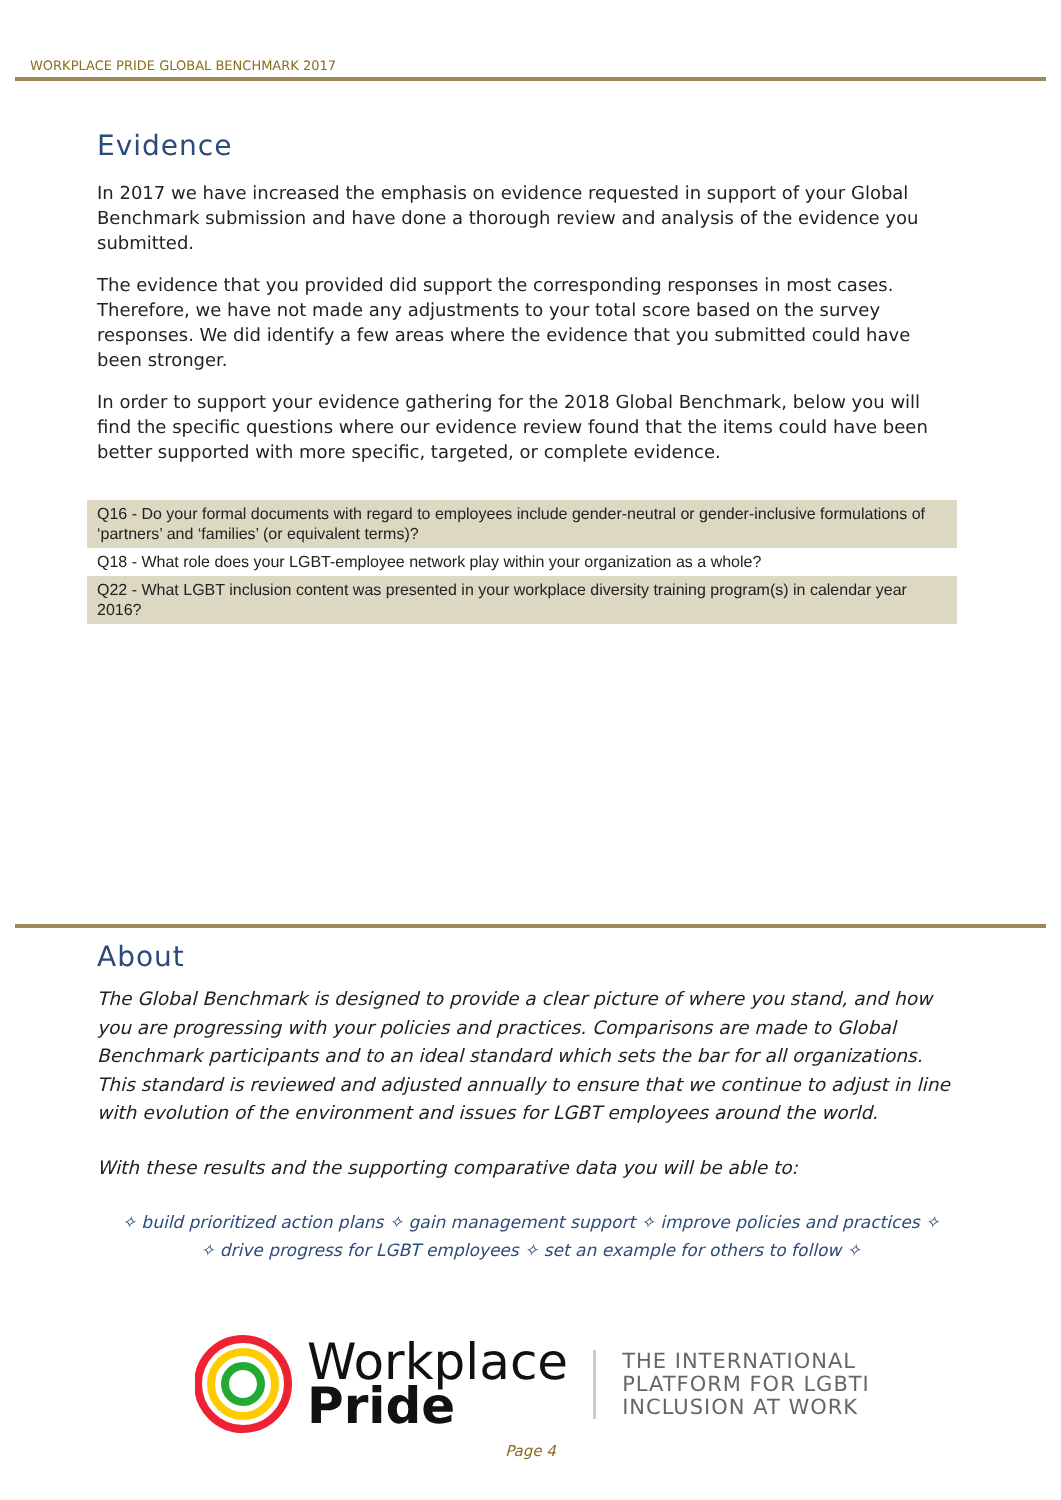WORKPLACE PRIDE GLOBAL BENCHMARK 2017
Evidence
In 2017 we have increased the emphasis on evidence requested in support of your Global Benchmark submission and have done a thorough review and analysis of the evidence you submitted.
The evidence that you provided did support the corresponding responses in most cases. Therefore, we have not made any adjustments to your total score based on the survey responses. We did identify a few areas where the evidence that you submitted could have been stronger.
In order to support your evidence gathering for the 2018 Global Benchmark, below you will find the specific questions where our evidence review found that the items could have been better supported with more specific, targeted, or complete evidence.
| Q16 - Do your formal documents with regard to employees include gender-neutral or gender-inclusive formulations of ‘partners’ and ‘families’ (or equivalent terms)? |
| Q18 - What role does your LGBT-employee network play within your organization as a whole? |
| Q22 - What LGBT inclusion content was presented in your workplace diversity training program(s) in calendar year 2016? |
About
The Global Benchmark is designed to provide a clear picture of where you stand, and how you are progressing with your policies and practices. Comparisons are made to Global Benchmark participants and to an ideal standard which sets the bar for all organizations. This standard is reviewed and adjusted annually to ensure that we continue to adjust in line with evolution of the environment and issues for LGBT employees around the world.
With these results and the supporting comparative data you will be able to:
✧ build prioritized action plans ✧ gain management support ✧ improve policies and practices ✧
✧ drive progress for LGBT employees ✧ set an example for others to follow ✧
Workplace
Pride
THE INTERNATIONAL
PLATFORM FOR LGBTI
INCLUSION AT WORK
Page 4